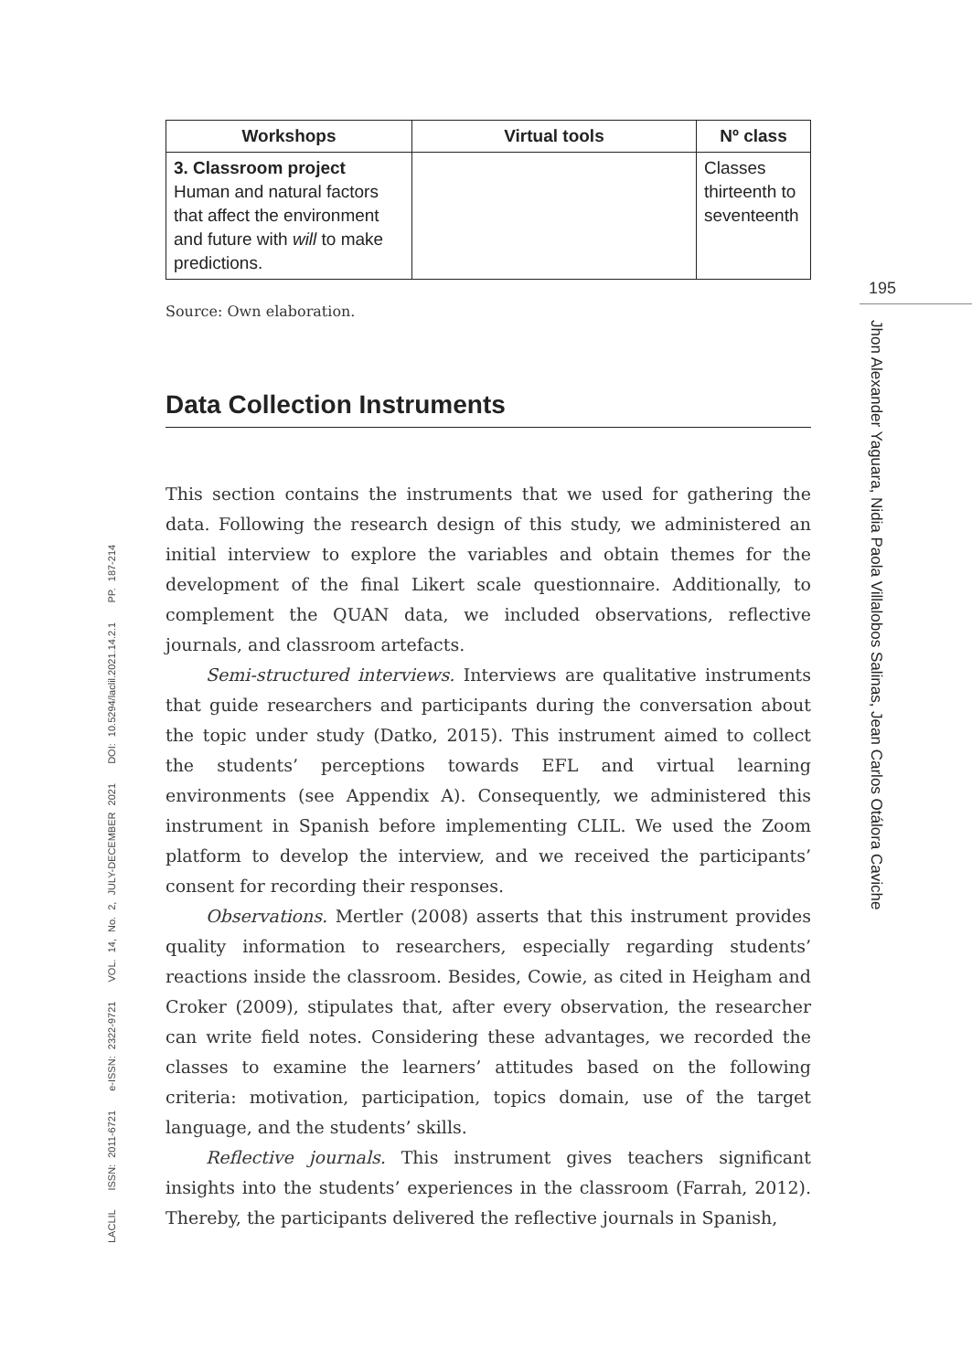195
Jhon Alexander Yaguara, Nidia Paola Villalobos Salinas, Jean Carlos Otálora Caviche
LACLIL ISSN: 2011-6721 e-ISSN: 2322-9721 VOL. 14, No. 2, JULY-DECEMBER 2021 DOI: 10.5294/laclil.2021.14.2.1 PP. 187-214
| Workshops | Virtual tools | Nº class |
| --- | --- | --- |
| 3. Classroom project Human and natural factors that affect the environment and future with will to make predictions. | | Classes thirteenth to seventeenth |
Source: Own elaboration.
Data Collection Instruments
This section contains the instruments that we used for gathering the data. Following the research design of this study, we administered an initial interview to explore the variables and obtain themes for the development of the final Likert scale questionnaire. Additionally, to complement the QUAN data, we included observations, reflective journals, and classroom artefacts.
Semi-structured interviews. Interviews are qualitative instruments that guide researchers and participants during the conversation about the topic under study (Datko, 2015). This instrument aimed to collect the students’ perceptions towards EFL and virtual learning environments (see Appendix A). Consequently, we administered this instrument in Spanish before implementing CLIL. We used the Zoom platform to develop the interview, and we received the participants’ consent for recording their responses.
Observations. Mertler (2008) asserts that this instrument provides quality information to researchers, especially regarding students’ reactions inside the classroom. Besides, Cowie, as cited in Heigham and Croker (2009), stipulates that, after every observation, the researcher can write field notes. Considering these advantages, we recorded the classes to examine the learners’ attitudes based on the following criteria: motivation, participation, topics domain, use of the target language, and the students’ skills.
Reflective journals. This instrument gives teachers significant insights into the students’ experiences in the classroom (Farrah, 2012). Thereby, the participants delivered the reflective journals in Spanish,